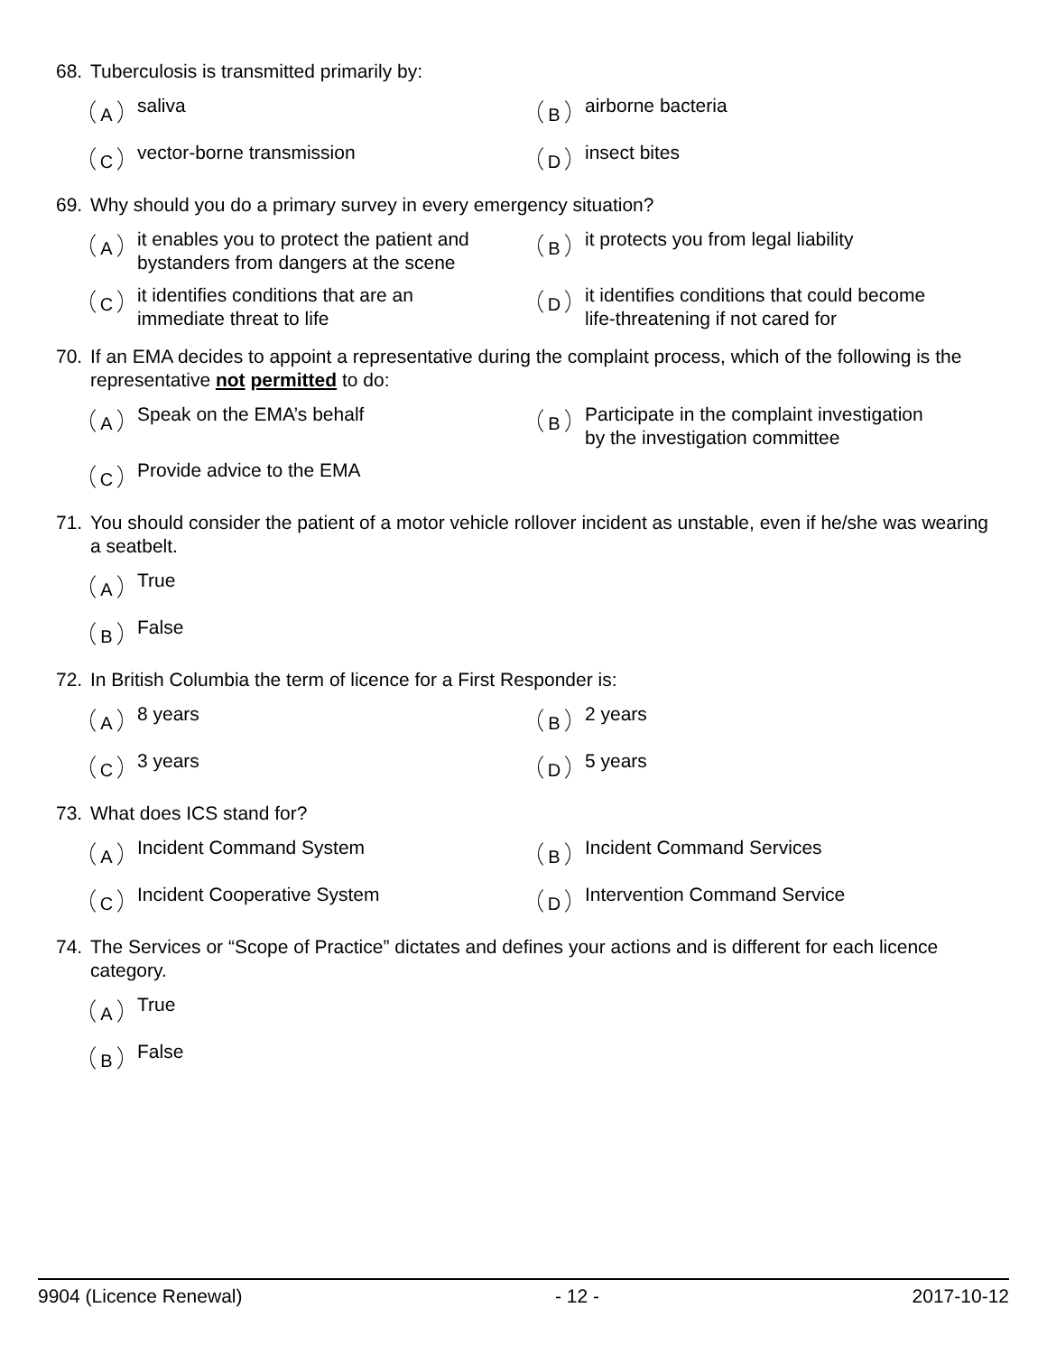68. Tuberculosis is transmitted primarily by:
Asaliva
Bairborne bacteria
Cvector-borne transmission
Dinsect bites
69. Why should you do a primary survey in every emergency situation?
Ait enables you to protect the patient and
bystanders from dangers at the scene
Bit protects you from legal liability
Cit identifies conditions that are an
immediate threat to life
Dit identifies conditions that could become
life-threatening if not cared for
70. If an EMA decides to appoint a representative during the complaint process, which of the following is the representative not permitted to do:
A Speak on the EMA’s behalf
B Participate in the complaint investigation
by the investigation committee
C Provide advice to the EMA
71. You should consider the patient of a motor vehicle rollover incident as unstable, even if he/she was wearing a seatbelt.
A True
B False
72. In British Columbia the term of licence for a First Responder is:
A 8 years
B 2 years
C 3 years
D 5 years
73. What does ICS stand for?
A Incident Command System
B Incident Command Services
C Incident Cooperative System
D Intervention Command Service
74. The Services or “Scope of Practice” dictates and defines your actions and is different for each licence category.
A True
B False
9904 (Licence Renewal) - 12 - 2017-10-12